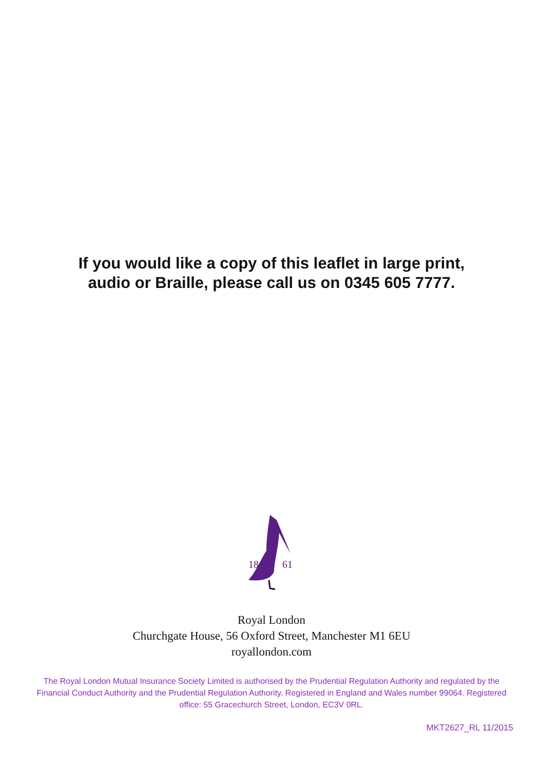If you would like a copy of this leaflet in large print,
audio or Braille, please call us on 0345 605 7777.
18
61
Royal London
Churchgate House, 56 Oxford Street, Manchester M1 6EU
royallondon.com
The Royal London Mutual Insurance Society Limited is authorised by the Prudential Regulation Authority and regulated by the Financial Conduct Authority and the Prudential Regulation Authority. Registered in England and Wales number 99064. Registered office: 55 Gracechurch Street, London, EC3V 0RL.
MKT2627_RL 11/2015